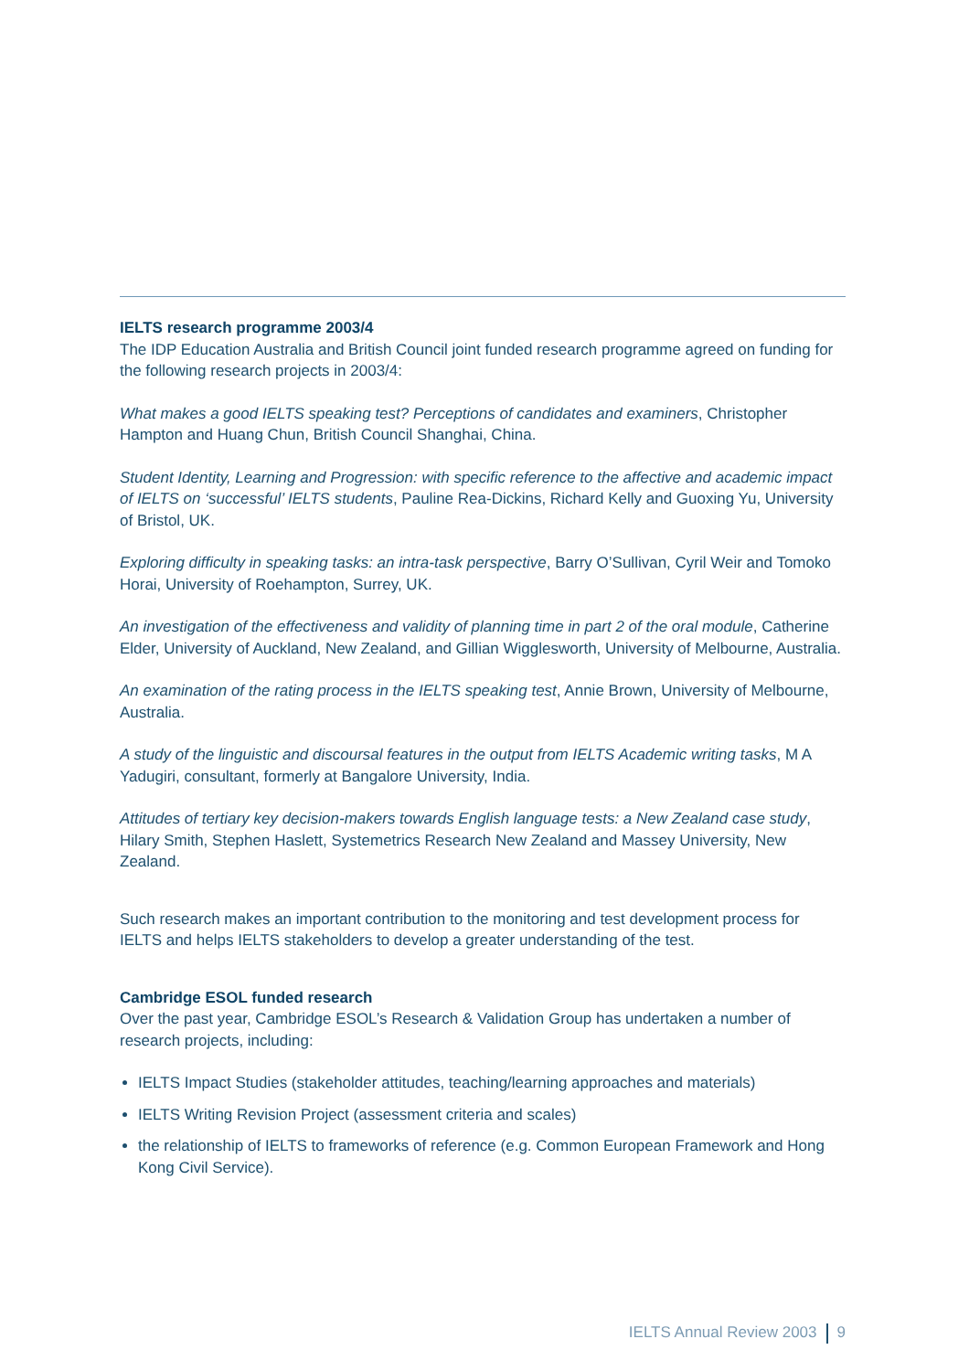IELTS research programme 2003/4
The IDP Education Australia and British Council joint funded research programme agreed on funding for the following research projects in 2003/4:
What makes a good IELTS speaking test? Perceptions of candidates and examiners, Christopher Hampton and Huang Chun, British Council Shanghai, China.
Student Identity, Learning and Progression: with specific reference to the affective and academic impact of IELTS on ‘successful’ IELTS students, Pauline Rea-Dickins, Richard Kelly and Guoxing Yu, University of Bristol, UK.
Exploring difficulty in speaking tasks: an intra-task perspective, Barry O’Sullivan, Cyril Weir and Tomoko Horai, University of Roehampton, Surrey, UK.
An investigation of the effectiveness and validity of planning time in part 2 of the oral module, Catherine Elder, University of Auckland, New Zealand, and Gillian Wigglesworth, University of Melbourne, Australia.
An examination of the rating process in the IELTS speaking test, Annie Brown, University of Melbourne, Australia.
A study of the linguistic and discoursal features in the output from IELTS Academic writing tasks, M A Yadugiri, consultant, formerly at Bangalore University, India.
Attitudes of tertiary key decision-makers towards English language tests: a New Zealand case study, Hilary Smith, Stephen Haslett, Systemetrics Research New Zealand and Massey University, New Zealand.
Such research makes an important contribution to the monitoring and test development process for IELTS and helps IELTS stakeholders to develop a greater understanding of the test.
Cambridge ESOL funded research
Over the past year, Cambridge ESOL’s Research & Validation Group has undertaken a number of research projects, including:
IELTS Impact Studies (stakeholder attitudes, teaching/learning approaches and materials)
IELTS Writing Revision Project (assessment criteria and scales)
the relationship of IELTS to frameworks of reference (e.g. Common European Framework and Hong Kong Civil Service).
IELTS Annual Review 2003 9